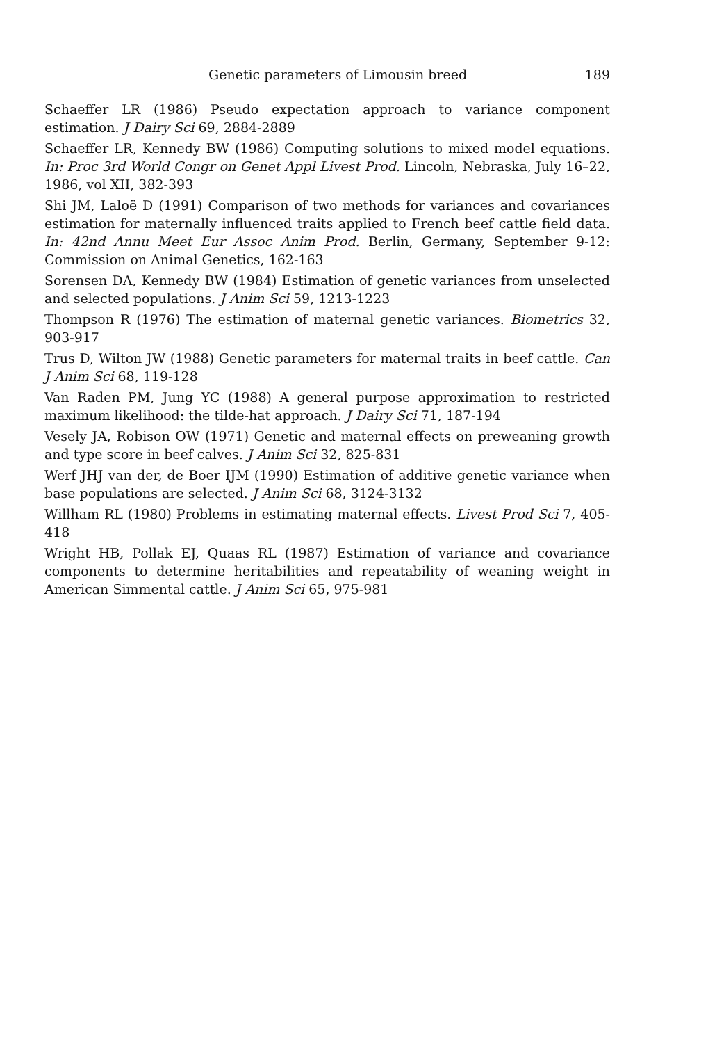Genetic parameters of Limousin breed 189
Schaeffer LR (1986) Pseudo expectation approach to variance component estimation. J Dairy Sci 69, 2884-2889
Schaeffer LR, Kennedy BW (1986) Computing solutions to mixed model equations. In: Proc 3rd World Congr on Genet Appl Livest Prod. Lincoln, Nebraska, July 16–22, 1986, vol XII, 382-393
Shi JM, Laloë D (1991) Comparison of two methods for variances and covariances estimation for maternally influenced traits applied to French beef cattle field data. In: 42nd Annu Meet Eur Assoc Anim Prod. Berlin, Germany, September 9-12: Commission on Animal Genetics, 162-163
Sorensen DA, Kennedy BW (1984) Estimation of genetic variances from unselected and selected populations. J Anim Sci 59, 1213-1223
Thompson R (1976) The estimation of maternal genetic variances. Biometrics 32, 903-917
Trus D, Wilton JW (1988) Genetic parameters for maternal traits in beef cattle. Can J Anim Sci 68, 119-128
Van Raden PM, Jung YC (1988) A general purpose approximation to restricted maximum likelihood: the tilde-hat approach. J Dairy Sci 71, 187-194
Vesely JA, Robison OW (1971) Genetic and maternal effects on preweaning growth and type score in beef calves. J Anim Sci 32, 825-831
Werf JHJ van der, de Boer IJM (1990) Estimation of additive genetic variance when base populations are selected. J Anim Sci 68, 3124-3132
Willham RL (1980) Problems in estimating maternal effects. Livest Prod Sci 7, 405-418
Wright HB, Pollak EJ, Quaas RL (1987) Estimation of variance and covariance components to determine heritabilities and repeatability of weaning weight in American Simmental cattle. J Anim Sci 65, 975-981